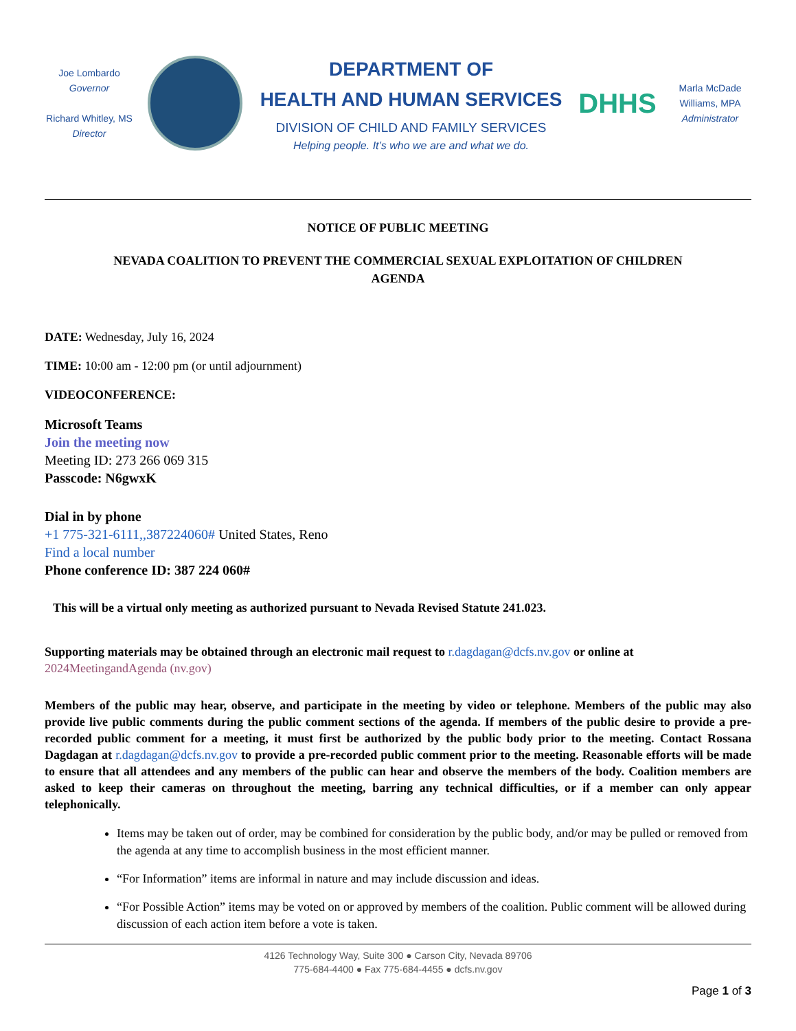Joe Lombardo
Governor
Richard Whitley, MS
Director
DEPARTMENT OF
HEALTH AND HUMAN SERVICES
DIVISION OF CHILD AND FAMILY SERVICES
Helping people. It’s who we are and what we do.
DHHS
Marla McDade Williams, MPA
Administrator
NOTICE OF PUBLIC MEETING
NEVADA COALITION TO PREVENT THE COMMERCIAL SEXUAL EXPLOITATION OF CHILDREN
AGENDA
DATE: Wednesday, July 16, 2024
TIME: 10:00 am - 12:00 pm (or until adjournment)
VIDEOCONFERENCE:
Microsoft Teams
Join the meeting now
Meeting ID: 273 266 069 315
Passcode: N6gwxK
Dial in by phone
+1 775-321-6111,,387224060# United States, Reno
Find a local number
Phone conference ID: 387 224 060#
This will be a virtual only meeting as authorized pursuant to Nevada Revised Statute 241.023.
Supporting materials may be obtained through an electronic mail request to r.dagdagan@dcfs.nv.gov or online at 2024MeetingandAgenda (nv.gov)
Members of the public may hear, observe, and participate in the meeting by video or telephone. Members of the public may also provide live public comments during the public comment sections of the agenda. If members of the public desire to provide a pre-recorded public comment for a meeting, it must first be authorized by the public body prior to the meeting. Contact Rossana Dagdagan at r.dagdagan@dcfs.nv.gov to provide a pre-recorded public comment prior to the meeting. Reasonable efforts will be made to ensure that all attendees and any members of the public can hear and observe the members of the body. Coalition members are asked to keep their cameras on throughout the meeting, barring any technical difficulties, or if a member can only appear telephonically.
Items may be taken out of order, may be combined for consideration by the public body, and/or may be pulled or removed from the agenda at any time to accomplish business in the most efficient manner.
“For Information” items are informal in nature and may include discussion and ideas.
“For Possible Action” items may be voted on or approved by members of the coalition. Public comment will be allowed during discussion of each action item before a vote is taken.
4126 Technology Way, Suite 300 ● Carson City, Nevada 89706
775-684-4400 ● Fax 775-684-4455 ● dcfs.nv.gov
Page 1 of 3